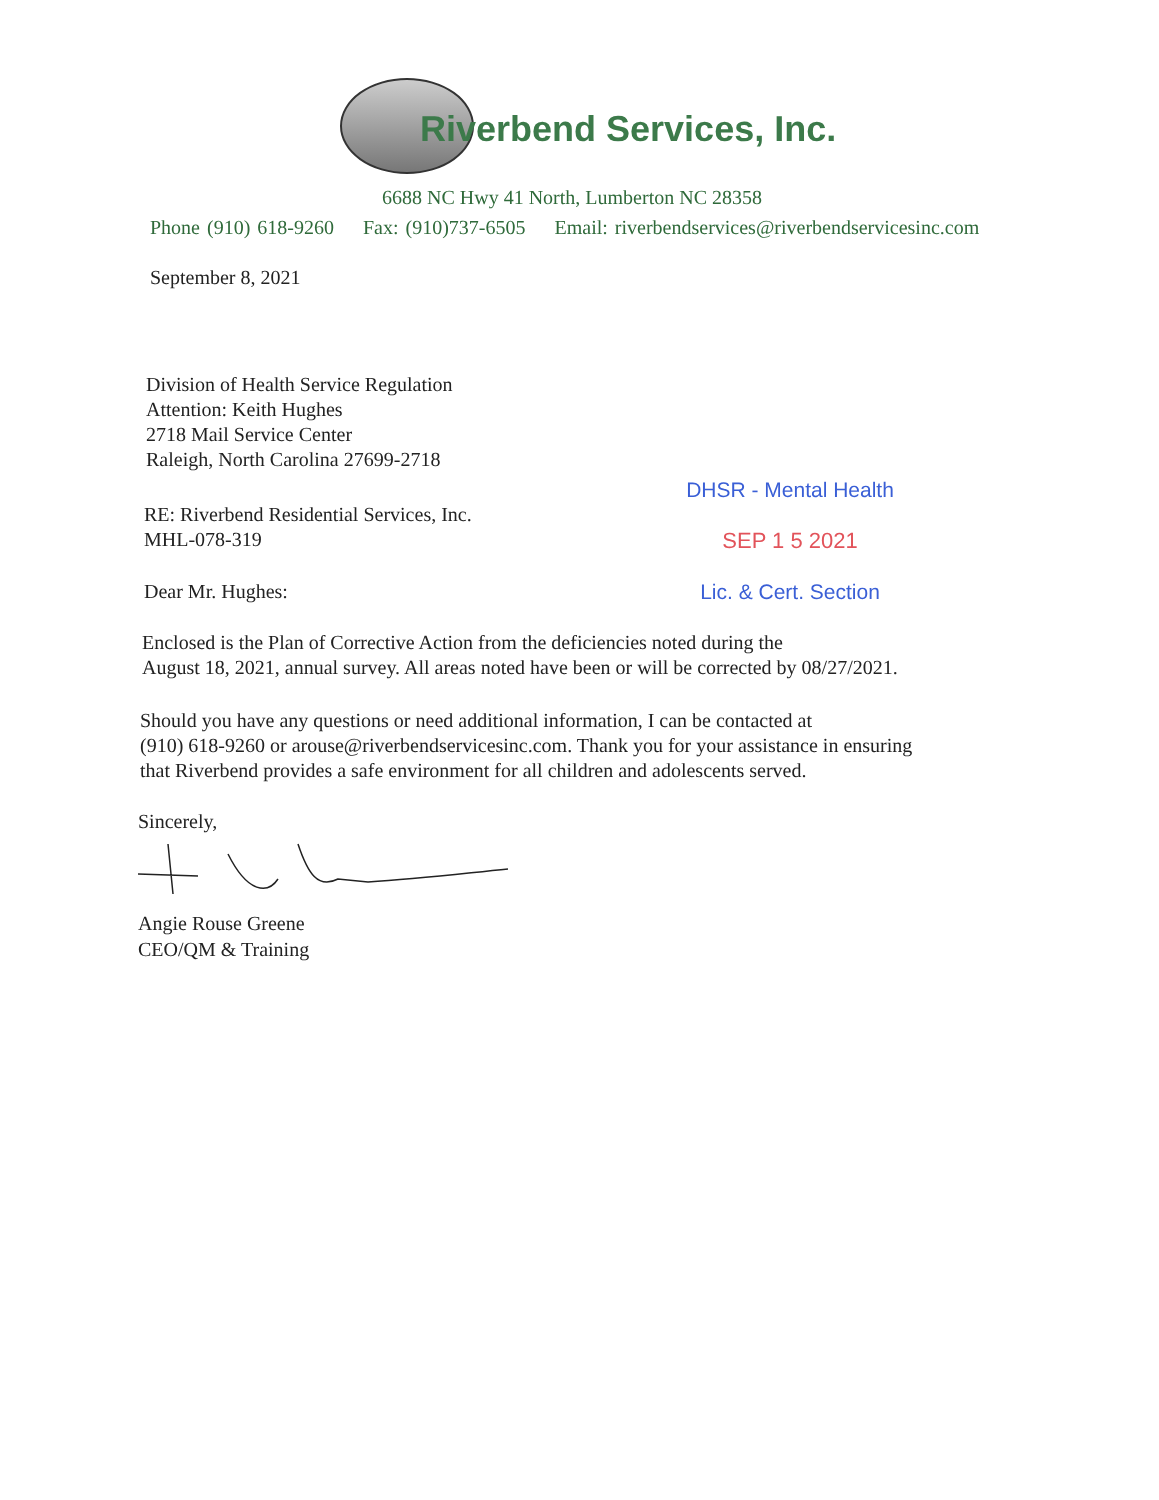Riverbend Services, Inc.
6688 NC Hwy 41 North, Lumberton NC 28358
Phone (910) 618-9260 Fax: (910)737-6505 Email: riverbendservices@riverbendservicesinc.com
September 8, 2021
Division of Health Service Regulation
Attention: Keith Hughes
2718 Mail Service Center
Raleigh, North Carolina 27699-2718
RE: Riverbend Residential Services, Inc.
MHL-078-319
DHSR - Mental Health
SEP 1 5 2021
Lic. & Cert. Section
Dear Mr. Hughes:
Enclosed is the Plan of Corrective Action from the deficiencies noted during the
August 18, 2021, annual survey. All areas noted have been or will be corrected by 08/27/2021.
Should you have any questions or need additional information, I can be contacted at
(910) 618-9260 or arouse@riverbendservicesinc.com. Thank you for your assistance in ensuring
that Riverbend provides a safe environment for all children and adolescents served.
Sincerely,
Angie Rouse Greene
CEO/QM & Training